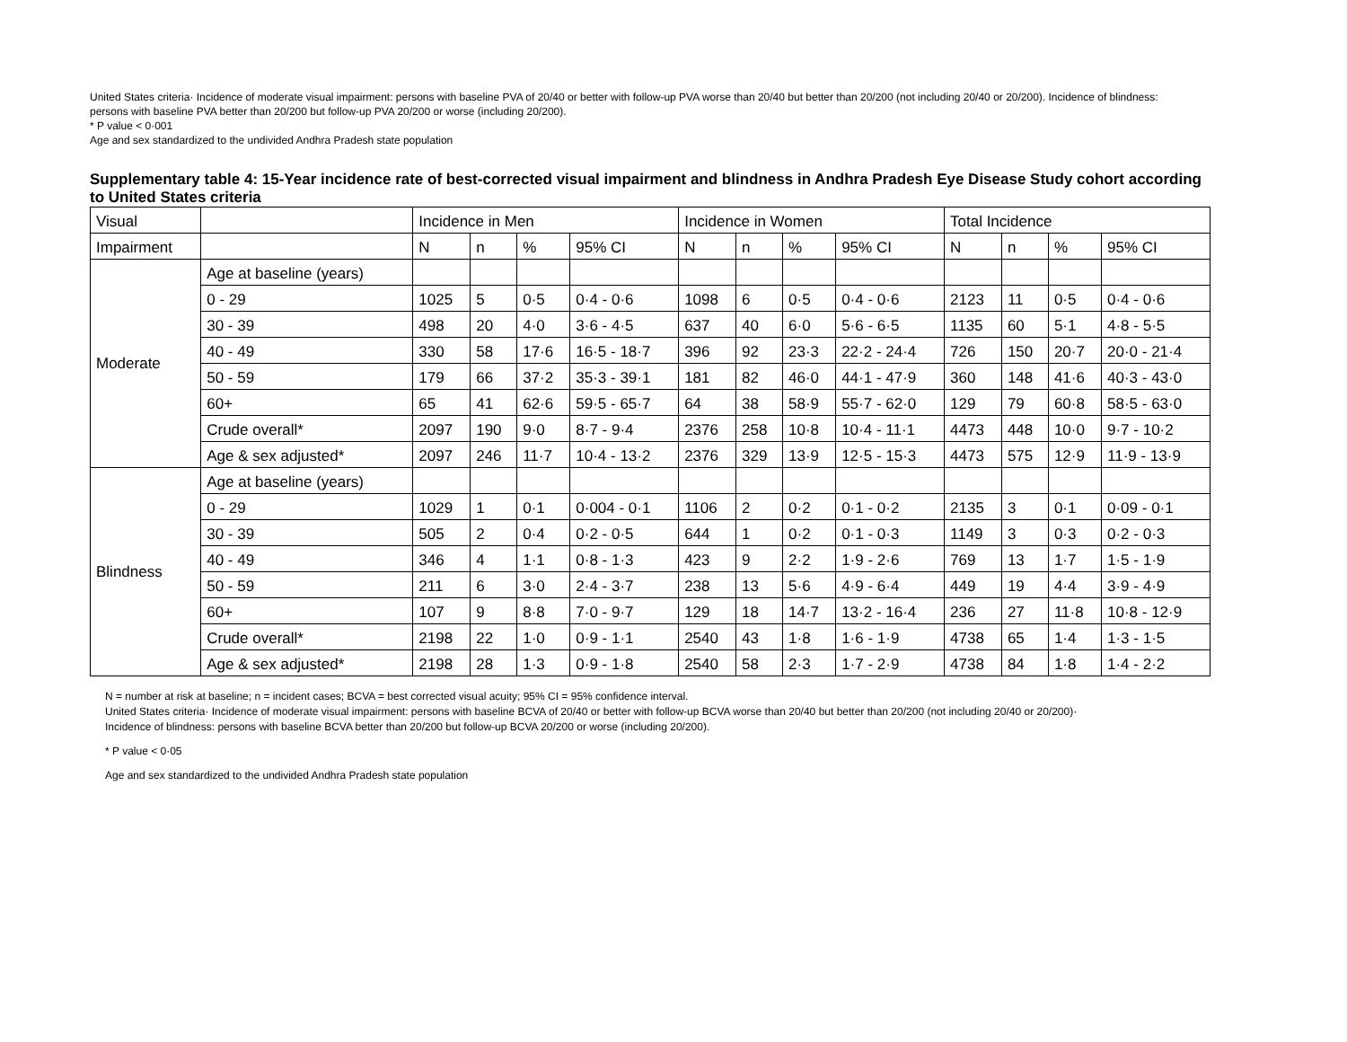United States criteria· Incidence of moderate visual impairment: persons with baseline PVA of 20/40 or better with follow-up PVA worse than 20/40 but better than 20/200 (not including 20/40 or 20/200). Incidence of blindness: persons with baseline PVA better than 20/200 but follow-up PVA 20/200 or worse (including 20/200).
* P value < 0·001
Age and sex standardized to the undivided Andhra Pradesh state population
Supplementary table 4: 15-Year incidence rate of best-corrected visual impairment and blindness in Andhra Pradesh Eye Disease Study cohort according to United States criteria
| Visual | | Incidence in Men | | | | Incidence in Women | | | | Total Incidence | | | |
| --- | --- | --- | --- | --- | --- | --- | --- | --- | --- | --- | --- | --- | --- |
| Impairment | | N | n | % | 95% CI | N | n | % | 95% CI | N | n | % | 95% CI |
| Moderate | Age at baseline (years) | | | | | | | | | | | | |
| | 0 - 29 | 1025 | 5 | 0·5 | 0·4 - 0·6 | 1098 | 6 | 0·5 | 0·4 - 0·6 | 2123 | 11 | 0·5 | 0·4 - 0·6 |
| | 30 - 39 | 498 | 20 | 4·0 | 3·6 - 4·5 | 637 | 40 | 6·0 | 5·6 - 6·5 | 1135 | 60 | 5·1 | 4·8 - 5·5 |
| | 40 - 49 | 330 | 58 | 17·6 | 16·5 - 18·7 | 396 | 92 | 23·3 | 22·2 - 24·4 | 726 | 150 | 20·7 | 20·0 - 21·4 |
| | 50 - 59 | 179 | 66 | 37·2 | 35·3 - 39·1 | 181 | 82 | 46·0 | 44·1 - 47·9 | 360 | 148 | 41·6 | 40·3 - 43·0 |
| | 60+ | 65 | 41 | 62·6 | 59·5 - 65·7 | 64 | 38 | 58·9 | 55·7 - 62·0 | 129 | 79 | 60·8 | 58·5 - 63·0 |
| | Crude overall* | 2097 | 190 | 9·0 | 8·7 - 9·4 | 2376 | 258 | 10·8 | 10·4 - 11·1 | 4473 | 448 | 10·0 | 9·7 - 10·2 |
| | Age & sex adjusted* | 2097 | 246 | 11·7 | 10·4 - 13·2 | 2376 | 329 | 13·9 | 12·5 - 15·3 | 4473 | 575 | 12·9 | 11·9 - 13·9 |
| Blindness | Age at baseline (years) | | | | | | | | | | | | |
| | 0 - 29 | 1029 | 1 | 0·1 | 0·004 - 0·1 | 1106 | 2 | 0·2 | 0·1 - 0·2 | 2135 | 3 | 0·1 | 0·09 - 0·1 |
| | 30 - 39 | 505 | 2 | 0·4 | 0·2 - 0·5 | 644 | 1 | 0·2 | 0·1 - 0·3 | 1149 | 3 | 0·3 | 0·2 - 0·3 |
| | 40 - 49 | 346 | 4 | 1·1 | 0·8 - 1·3 | 423 | 9 | 2·2 | 1·9 - 2·6 | 769 | 13 | 1·7 | 1·5 - 1·9 |
| | 50 - 59 | 211 | 6 | 3·0 | 2·4 - 3·7 | 238 | 13 | 5·6 | 4·9 - 6·4 | 449 | 19 | 4·4 | 3·9 - 4·9 |
| | 60+ | 107 | 9 | 8·8 | 7·0 - 9·7 | 129 | 18 | 14·7 | 13·2 - 16·4 | 236 | 27 | 11·8 | 10·8 - 12·9 |
| | Crude overall* | 2198 | 22 | 1·0 | 0·9 - 1·1 | 2540 | 43 | 1·8 | 1·6 - 1·9 | 4738 | 65 | 1·4 | 1·3 - 1·5 |
| | Age & sex adjusted* | 2198 | 28 | 1·3 | 0·9 - 1·8 | 2540 | 58 | 2·3 | 1·7 - 2·9 | 4738 | 84 | 1·8 | 1·4 - 2·2 |
N = number at risk at baseline; n = incident cases; BCVA = best corrected visual acuity; 95% CI = 95% confidence interval.
United States criteria· Incidence of moderate visual impairment: persons with baseline BCVA of 20/40 or better with follow-up BCVA worse than 20/40 but better than 20/200 (not including 20/40 or 20/200)·
Incidence of blindness: persons with baseline BCVA better than 20/200 but follow-up BCVA 20/200 or worse (including 20/200).
* P value < 0·05
Age and sex standardized to the undivided Andhra Pradesh state population